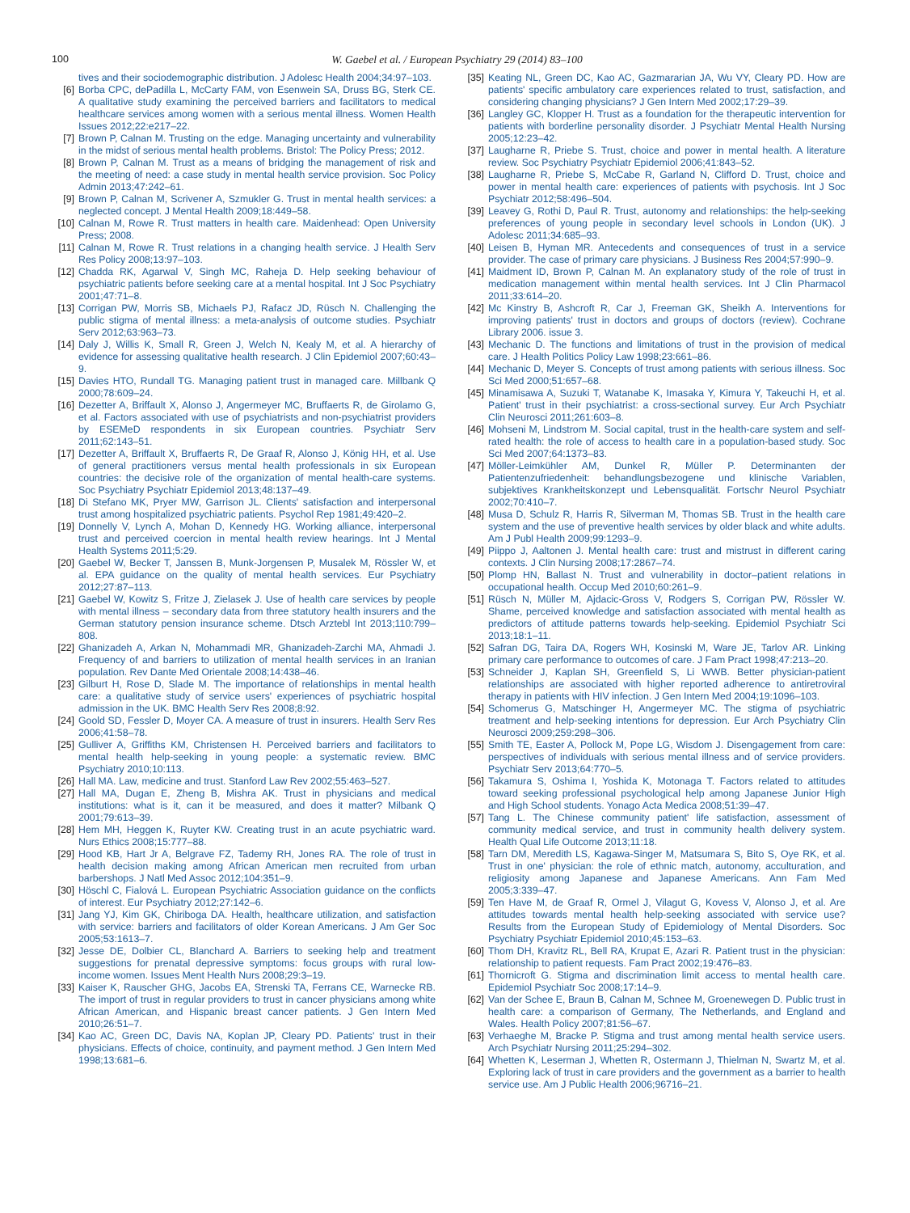100 W. Gaebel et al. / European Psychiatry 29 (2014) 83–100
tives and their sociodemographic distribution. J Adolesc Health 2004;34:97–103.
[6] Borba CPC, dePadilla L, McCarty FAM, von Esenwein SA, Druss BG, Sterk CE. A qualitative study examining the perceived barriers and facilitators to medical healthcare services among women with a serious mental illness. Women Health Issues 2012;22:e217–22.
[7] Brown P, Calnan M. Trusting on the edge. Managing uncertainty and vulnerability in the midst of serious mental health problems. Bristol: The Policy Press; 2012.
[8] Brown P, Calnan M. Trust as a means of bridging the management of risk and the meeting of need: a case study in mental health service provision. Soc Policy Admin 2013;47:242–61.
[9] Brown P, Calnan M, Scrivener A, Szmukler G. Trust in mental health services: a neglected concept. J Mental Health 2009;18:449–58.
[10] Calnan M, Rowe R. Trust matters in health care. Maidenhead: Open University Press; 2008.
[11] Calnan M, Rowe R. Trust relations in a changing health service. J Health Serv Res Policy 2008;13:97–103.
[12] Chadda RK, Agarwal V, Singh MC, Raheja D. Help seeking behaviour of psychiatric patients before seeking care at a mental hospital. Int J Soc Psychiatry 2001;47:71–8.
[13] Corrigan PW, Morris SB, Michaels PJ, Rafacz JD, Rüsch N. Challenging the public stigma of mental illness: a meta-analysis of outcome studies. Psychiatr Serv 2012;63:963–73.
[14] Daly J, Willis K, Small R, Green J, Welch N, Kealy M, et al. A hierarchy of evidence for assessing qualitative health research. J Clin Epidemiol 2007;60:43–9.
[15] Davies HTO, Rundall TG. Managing patient trust in managed care. Millbank Q 2000;78:609–24.
[16] Dezetter A, Briffault X, Alonso J, Angermeyer MC, Bruffaerts R, de Girolamo G, et al. Factors associated with use of psychiatrists and non-psychiatrist providers by ESEMeD respondents in six European countries. Psychiatr Serv 2011;62:143–51.
[17] Dezetter A, Briffault X, Bruffaerts R, De Graaf R, Alonso J, König HH, et al. Use of general practitioners versus mental health professionals in six European countries: the decisive role of the organization of mental health-care systems. Soc Psychiatry Psychiatr Epidemiol 2013;48:137–49.
[18] Di Stefano MK, Pryer MW, Garrison JL. Clients' satisfaction and interpersonal trust among hospitalized psychiatric patients. Psychol Rep 1981;49:420–2.
[19] Donnelly V, Lynch A, Mohan D, Kennedy HG. Working alliance, interpersonal trust and perceived coercion in mental health review hearings. Int J Mental Health Systems 2011;5:29.
[20] Gaebel W, Becker T, Janssen B, Munk-Jorgensen P, Musalek M, Rössler W, et al. EPA guidance on the quality of mental health services. Eur Psychiatry 2012;27:87–113.
[21] Gaebel W, Kowitz S, Fritze J, Zielasek J. Use of health care services by people with mental illness – secondary data from three statutory health insurers and the German statutory pension insurance scheme. Dtsch Arztebl Int 2013;110:799–808.
[22] Ghanizadeh A, Arkan N, Mohammadi MR, Ghanizadeh-Zarchi MA, Ahmadi J. Frequency of and barriers to utilization of mental health services in an Iranian population. Rev Dante Med Orientale 2008;14:438–46.
[23] Gilburt H, Rose D, Slade M. The importance of relationships in mental health care: a qualitative study of service users' experiences of psychiatric hospital admission in the UK. BMC Health Serv Res 2008;8:92.
[24] Goold SD, Fessler D, Moyer CA. A measure of trust in insurers. Health Serv Res 2006;41:58–78.
[25] Gulliver A, Griffiths KM, Christensen H. Perceived barriers and facilitators to mental health help-seeking in young people: a systematic review. BMC Psychiatry 2010;10:113.
[26] Hall MA. Law, medicine and trust. Stanford Law Rev 2002;55:463–527.
[27] Hall MA, Dugan E, Zheng B, Mishra AK. Trust in physicians and medical institutions: what is it, can it be measured, and does it matter? Milbank Q 2001;79:613–39.
[28] Hem MH, Heggen K, Ruyter KW. Creating trust in an acute psychiatric ward. Nurs Ethics 2008;15:777–88.
[29] Hood KB, Hart Jr A, Belgrave FZ, Tademy RH, Jones RA. The role of trust in health decision making among African American men recruited from urban barbershops. J Natl Med Assoc 2012;104:351–9.
[30] Höschl C, Fialová L. European Psychiatric Association guidance on the conflicts of interest. Eur Psychiatry 2012;27:142–6.
[31] Jang YJ, Kim GK, Chiriboga DA. Health, healthcare utilization, and satisfaction with service: barriers and facilitators of older Korean Americans. J Am Ger Soc 2005;53:1613–7.
[32] Jesse DE, Dolbier CL, Blanchard A. Barriers to seeking help and treatment suggestions for prenatal depressive symptoms: focus groups with rural low-income women. Issues Ment Health Nurs 2008;29:3–19.
[33] Kaiser K, Rauscher GHG, Jacobs EA, Strenski TA, Ferrans CE, Warnecke RB. The import of trust in regular providers to trust in cancer physicians among white African American, and Hispanic breast cancer patients. J Gen Intern Med 2010;26:51–7.
[34] Kao AC, Green DC, Davis NA, Koplan JP, Cleary PD. Patients' trust in their physicians. Effects of choice, continuity, and payment method. J Gen Intern Med 1998;13:681–6.
[35] Keating NL, Green DC, Kao AC, Gazmararian JA, Wu VY, Cleary PD. How are patients' specific ambulatory care experiences related to trust, satisfaction, and considering changing physicians? J Gen Intern Med 2002;17:29–39.
[36] Langley GC, Klopper H. Trust as a foundation for the therapeutic intervention for patients with borderline personality disorder. J Psychiatr Mental Health Nursing 2005;12:23–42.
[37] Laugharne R, Priebe S. Trust, choice and power in mental health. A literature review. Soc Psychiatry Psychiatr Epidemiol 2006;41:843–52.
[38] Laugharne R, Priebe S, McCabe R, Garland N, Clifford D. Trust, choice and power in mental health care: experiences of patients with psychosis. Int J Soc Psychiatr 2012;58:496–504.
[39] Leavey G, Rothi D, Paul R. Trust, autonomy and relationships: the help-seeking preferences of young people in secondary level schools in London (UK). J Adolesc 2011;34:685–93.
[40] Leisen B, Hyman MR. Antecedents and consequences of trust in a service provider. The case of primary care physicians. J Business Res 2004;57:990–9.
[41] Maidment ID, Brown P, Calnan M. An explanatory study of the role of trust in medication management within mental health services. Int J Clin Pharmacol 2011;33:614–20.
[42] Mc Kinstry B, Ashcroft R, Car J, Freeman GK, Sheikh A. Interventions for improving patients' trust in doctors and groups of doctors (review). Cochrane Library 2006. issue 3.
[43] Mechanic D. The functions and limitations of trust in the provision of medical care. J Health Politics Policy Law 1998;23:661–86.
[44] Mechanic D, Meyer S. Concepts of trust among patients with serious illness. Soc Sci Med 2000;51:657–68.
[45] Minamisawa A, Suzuki T, Watanabe K, Imasaka Y, Kimura Y, Takeuchi H, et al. Patient' trust in their psychiatrist: a cross-sectional survey. Eur Arch Psychiatr Clin Neurosci 2011;261:603–8.
[46] Mohseni M, Lindstrom M. Social capital, trust in the health-care system and self-rated health: the role of access to health care in a population-based study. Soc Sci Med 2007;64:1373–83.
[47] Möller-Leimkühler AM, Dunkel R, Müller P. Determinanten der Patientenzufriedenheit: behandlungsbezogene und klinische Variablen, subjektives Krankheitskonzept und Lebensqualität. Fortschr Neurol Psychiatr 2002;70:410–7.
[48] Musa D, Schulz R, Harris R, Silverman M, Thomas SB. Trust in the health care system and the use of preventive health services by older black and white adults. Am J Publ Health 2009;99:1293–9.
[49] Piippo J, Aaltonen J. Mental health care: trust and mistrust in different caring contexts. J Clin Nursing 2008;17:2867–74.
[50] Plomp HN, Ballast N. Trust and vulnerability in doctor–patient relations in occupational health. Occup Med 2010;60:261–9.
[51] Rüsch N, Müller M, Ajdacic-Gross V, Rodgers S, Corrigan PW, Rössler W. Shame, perceived knowledge and satisfaction associated with mental health as predictors of attitude patterns towards help-seeking. Epidemiol Psychiatr Sci 2013;18:1–11.
[52] Safran DG, Taira DA, Rogers WH, Kosinski M, Ware JE, Tarlov AR. Linking primary care performance to outcomes of care. J Fam Pract 1998;47:213–20.
[53] Schneider J, Kaplan SH, Greenfield S, Li WWB. Better physician-patient relationships are associated with higher reported adherence to antiretroviral therapy in patients with HIV infection. J Gen Intern Med 2004;19:1096–103.
[54] Schomerus G, Matschinger H, Angermeyer MC. The stigma of psychiatric treatment and help-seeking intentions for depression. Eur Arch Psychiatry Clin Neurosci 2009;259:298–306.
[55] Smith TE, Easter A, Pollock M, Pope LG, Wisdom J. Disengagement from care: perspectives of individuals with serious mental illness and of service providers. Psychiatr Serv 2013;64:770–5.
[56] Takamura S, Oshima I, Yoshida K, Motonaga T. Factors related to attitudes toward seeking professional psychological help among Japanese Junior High and High School students. Yonago Acta Medica 2008;51:39–47.
[57] Tang L. The Chinese community patient' life satisfaction, assessment of community medical service, and trust in community health delivery system. Health Qual Life Outcome 2013;11:18.
[58] Tarn DM, Meredith LS, Kagawa-Singer M, Matsumara S, Bito S, Oye RK, et al. Trust in one' physician: the role of ethnic match, autonomy, acculturation, and religiosity among Japanese and Japanese Americans. Ann Fam Med 2005;3:339–47.
[59] Ten Have M, de Graaf R, Ormel J, Vilagut G, Kovess V, Alonso J, et al. Are attitudes towards mental health help-seeking associated with service use? Results from the European Study of Epidemiology of Mental Disorders. Soc Psychiatry Psychiatr Epidemiol 2010;45:153–63.
[60] Thom DH, Kravitz RL, Bell RA, Krupat E, Azari R. Patient trust in the physician: relationship to patient requests. Fam Pract 2002;19:476–83.
[61] Thornicroft G. Stigma and discrimination limit access to mental health care. Epidemiol Psychiatr Soc 2008;17:14–9.
[62] Van der Schee E, Braun B, Calnan M, Schnee M, Groenewegen D. Public trust in health care: a comparison of Germany, The Netherlands, and England and Wales. Health Policy 2007;81:56–67.
[63] Verhaeghe M, Bracke P. Stigma and trust among mental health service users. Arch Psychiatr Nursing 2011;25:294–302.
[64] Whetten K, Leserman J, Whetten R, Ostermann J, Thielman N, Swartz M, et al. Exploring lack of trust in care providers and the government as a barrier to health service use. Am J Public Health 2006;96716–21.